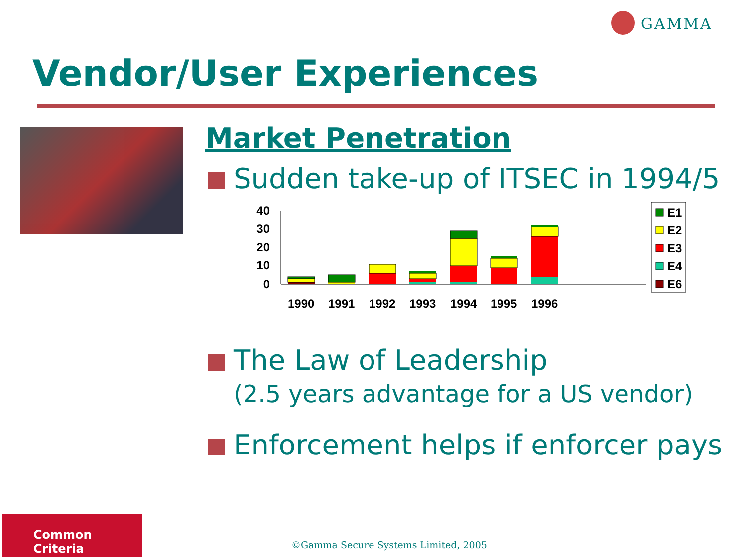GAMMA
Vendor/User Experiences
Market Penetration
Sudden take-up of ITSEC in 1994/5
40
30
20
10
0
1990
1991
1992
1993
1994
1995
1996
E1
E2
E3
E4
E6
The Law of Leadership
(2.5 years advantage for a US vendor)
Enforcement helps if enforcer pays
Common Criteria
©Gamma Secure Systems Limited, 2005